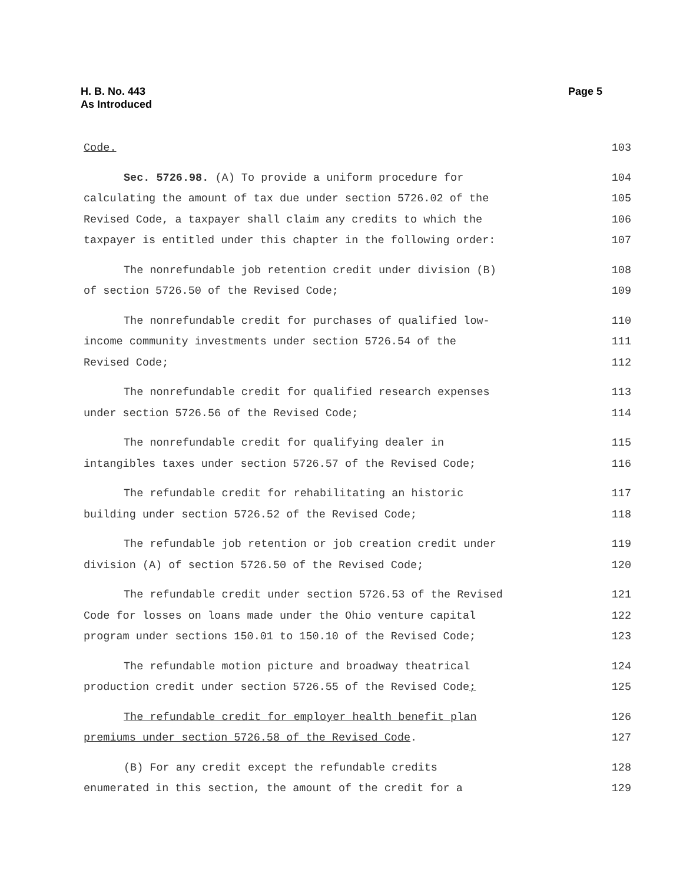Page 5 H. B. No. 443
As Introduced
Code. 103
Sec. 5726.98. (A) To provide a uniform procedure for 104
calculating the amount of tax due under section 5726.02 of the 105
Revised Code, a taxpayer shall claim any credits to which the 106
taxpayer is entitled under this chapter in the following order: 107
The nonrefundable job retention credit under division (B) 108
of section 5726.50 of the Revised Code; 109
The nonrefundable credit for purchases of qualified low- 110
income community investments under section 5726.54 of the 111
Revised Code; 112
The nonrefundable credit for qualified research expenses 113
under section 5726.56 of the Revised Code; 114
The nonrefundable credit for qualifying dealer in 115
intangibles taxes under section 5726.57 of the Revised Code; 116
The refundable credit for rehabilitating an historic 117
building under section 5726.52 of the Revised Code; 118
The refundable job retention or job creation credit under 119
division (A) of section 5726.50 of the Revised Code; 120
The refundable credit under section 5726.53 of the Revised 121
Code for losses on loans made under the Ohio venture capital 122
program under sections 150.01 to 150.10 of the Revised Code; 123
The refundable motion picture and broadway theatrical 124
production credit under section 5726.55 of the Revised Code; 125
The refundable credit for employer health benefit plan 126
premiums under section 5726.58 of the Revised Code. 127
(B) For any credit except the refundable credits 128
enumerated in this section, the amount of the credit for a 129